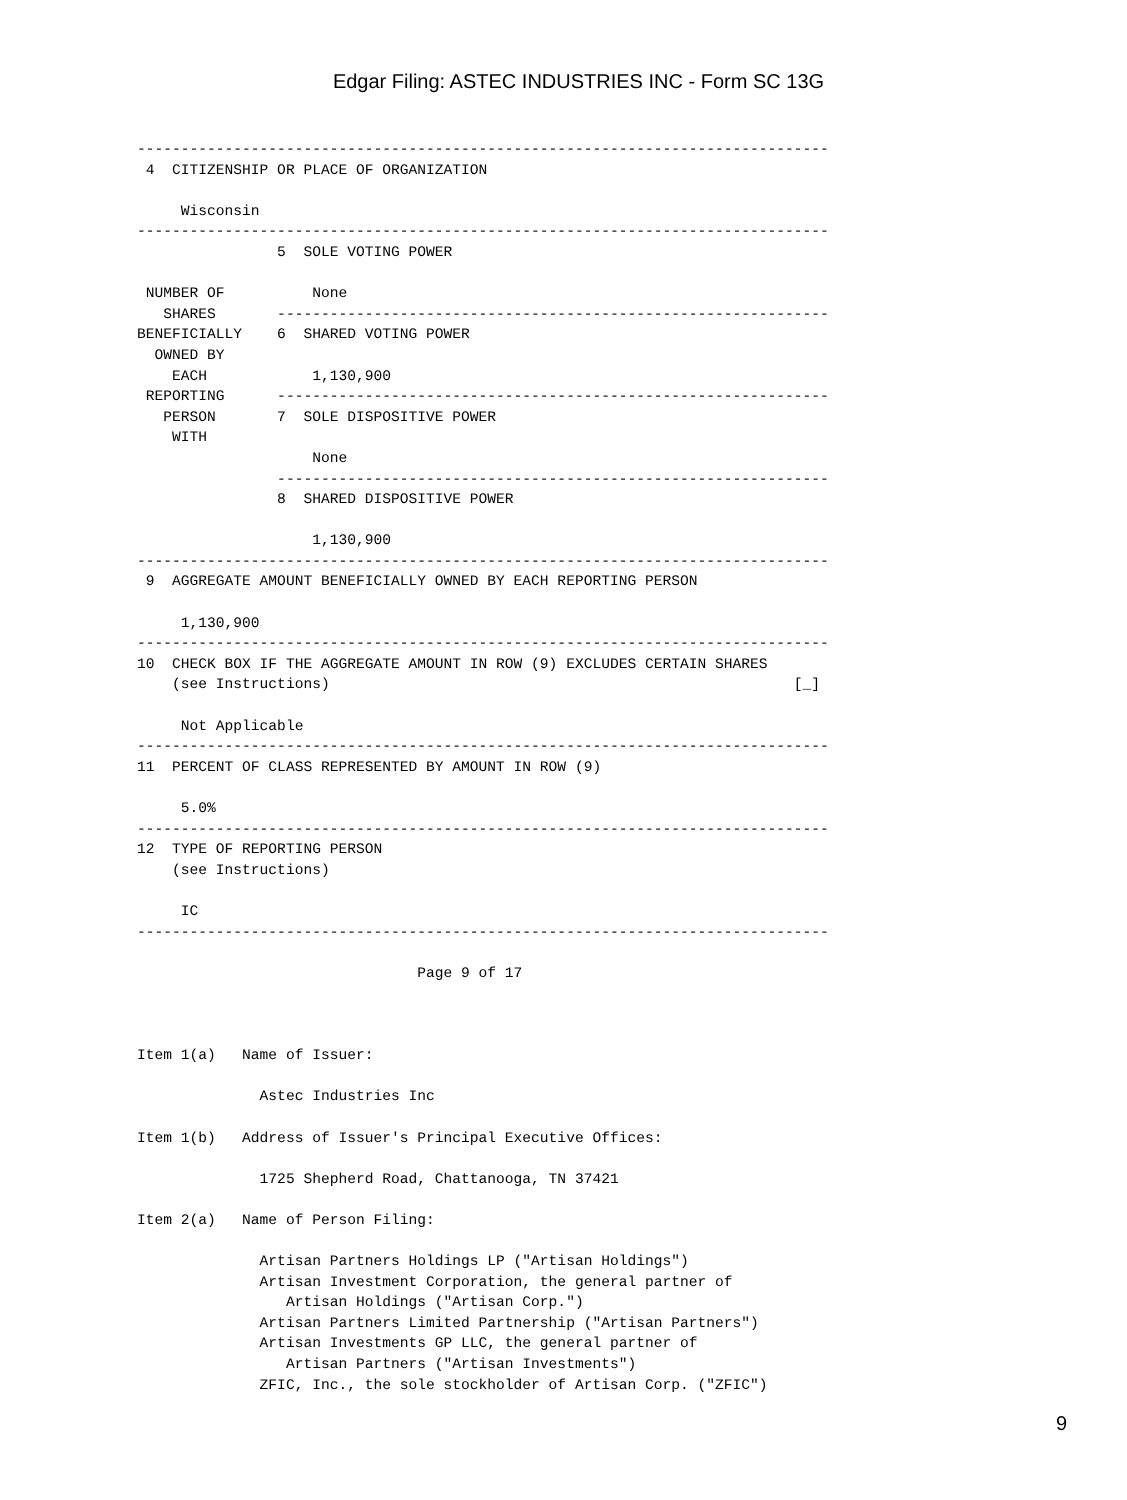Edgar Filing: ASTEC INDUSTRIES INC - Form SC 13G
-------------------------------------------------------------------------------
 4  CITIZENSHIP OR PLACE OF ORGANIZATION

     Wisconsin
-------------------------------------------------------------------------------
                5  SOLE VOTING POWER

 NUMBER OF          None
   SHARES       ---------------------------------------------------------------
BENEFICIALLY    6  SHARED VOTING POWER
  OWNED BY
    EACH            1,130,900
 REPORTING      ---------------------------------------------------------------
   PERSON       7  SOLE DISPOSITIVE POWER
    WITH
                    None
                ---------------------------------------------------------------
                8  SHARED DISPOSITIVE POWER

                    1,130,900
-------------------------------------------------------------------------------
 9  AGGREGATE AMOUNT BENEFICIALLY OWNED BY EACH REPORTING PERSON

     1,130,900
-------------------------------------------------------------------------------
10  CHECK BOX IF THE AGGREGATE AMOUNT IN ROW (9) EXCLUDES CERTAIN SHARES
    (see Instructions)                                                     [_]

     Not Applicable
-------------------------------------------------------------------------------
11  PERCENT OF CLASS REPRESENTED BY AMOUNT IN ROW (9)

     5.0%
-------------------------------------------------------------------------------
12  TYPE OF REPORTING PERSON
    (see Instructions)

     IC
-------------------------------------------------------------------------------

                                Page 9 of 17



Item 1(a)   Name of Issuer:

              Astec Industries Inc

Item 1(b)   Address of Issuer's Principal Executive Offices:

              1725 Shepherd Road, Chattanooga, TN 37421

Item 2(a)   Name of Person Filing:

              Artisan Partners Holdings LP ("Artisan Holdings")
              Artisan Investment Corporation, the general partner of
                 Artisan Holdings ("Artisan Corp.")
              Artisan Partners Limited Partnership ("Artisan Partners")
              Artisan Investments GP LLC, the general partner of
                 Artisan Partners ("Artisan Investments")
              ZFIC, Inc., the sole stockholder of Artisan Corp. ("ZFIC")
9